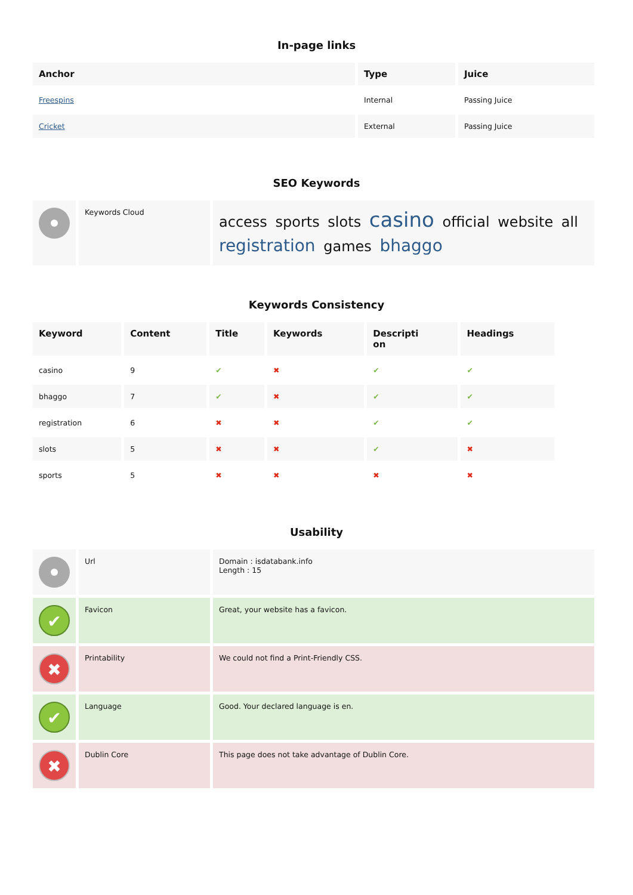In-page links
| Anchor | Type | Juice |
| --- | --- | --- |
| Freespins | Internal | Passing Juice |
| Cricket | External | Passing Juice |
SEO Keywords
| | Keywords Cloud | access sports slots casino official website all registration games bhaggo |
Keywords Consistency
| Keyword | Content | Title | Keywords | Descripti on | Headings |
| --- | --- | --- | --- | --- | --- |
| casino | 9 | ✔ | ✖ | ✔ | ✔ |
| bhaggo | 7 | ✔ | ✖ | ✔ | ✔ |
| registration | 6 | ✖ | ✖ | ✔ | ✔ |
| slots | 5 | ✖ | ✖ | ✔ | ✖ |
| sports | 5 | ✖ | ✖ | ✖ | ✖ |
Usability
| | Url | Domain : isdatabank.info Length : 15 |
| ✔ | Favicon | Great, your website has a favicon. |
| ✖ | Printability | We could not find a Print-Friendly CSS. |
| ✔ | Language | Good. Your declared language is en. |
| ✖ | Dublin Core | This page does not take advantage of Dublin Core. |